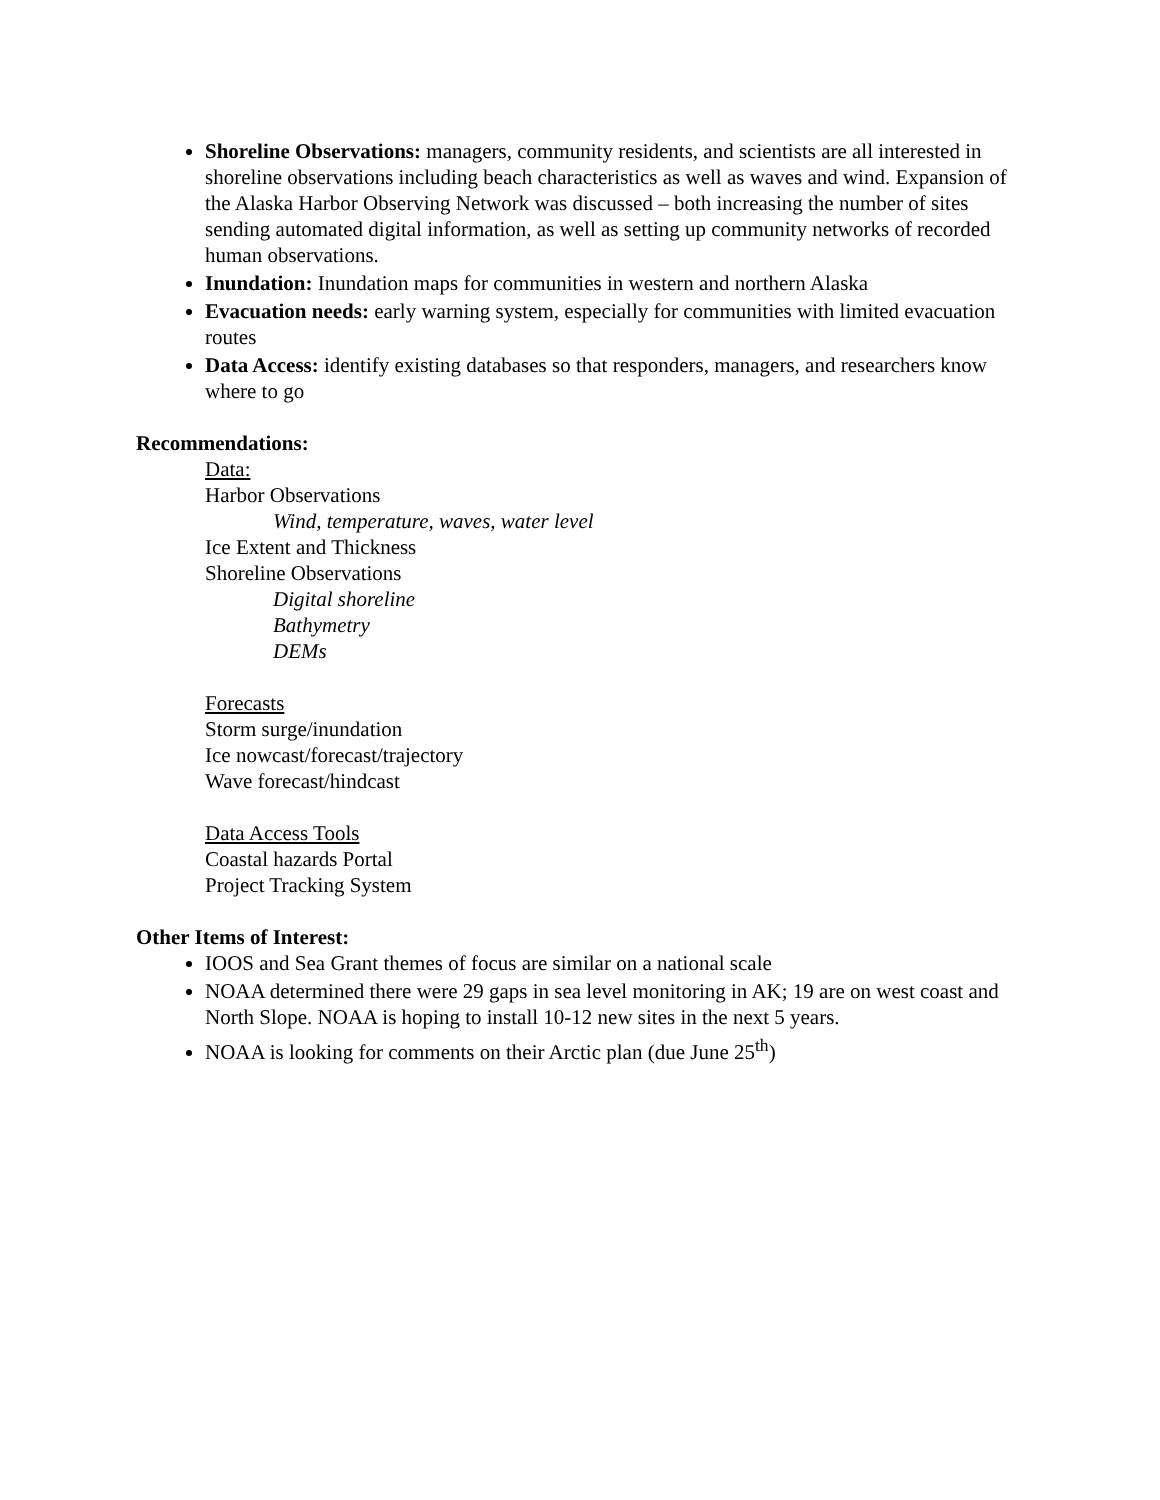Shoreline Observations: managers, community residents, and scientists are all interested in shoreline observations including beach characteristics as well as waves and wind. Expansion of the Alaska Harbor Observing Network was discussed – both increasing the number of sites sending automated digital information, as well as setting up community networks of recorded human observations.
Inundation: Inundation maps for communities in western and northern Alaska
Evacuation needs: early warning system, especially for communities with limited evacuation routes
Data Access: identify existing databases so that responders, managers, and researchers know where to go
Recommendations:
Data:
Harbor Observations
Wind, temperature, waves, water level
Ice Extent and Thickness
Shoreline Observations
Digital shoreline
Bathymetry
DEMs
Forecasts
Storm surge/inundation
Ice nowcast/forecast/trajectory
Wave forecast/hindcast
Data Access Tools
Coastal hazards Portal
Project Tracking System
Other Items of Interest:
IOOS and Sea Grant themes of focus are similar on a national scale
NOAA determined there were 29 gaps in sea level monitoring in AK; 19 are on west coast and North Slope. NOAA is hoping to install 10-12 new sites in the next 5 years.
NOAA is looking for comments on their Arctic plan (due June 25<sup>th</sup>)